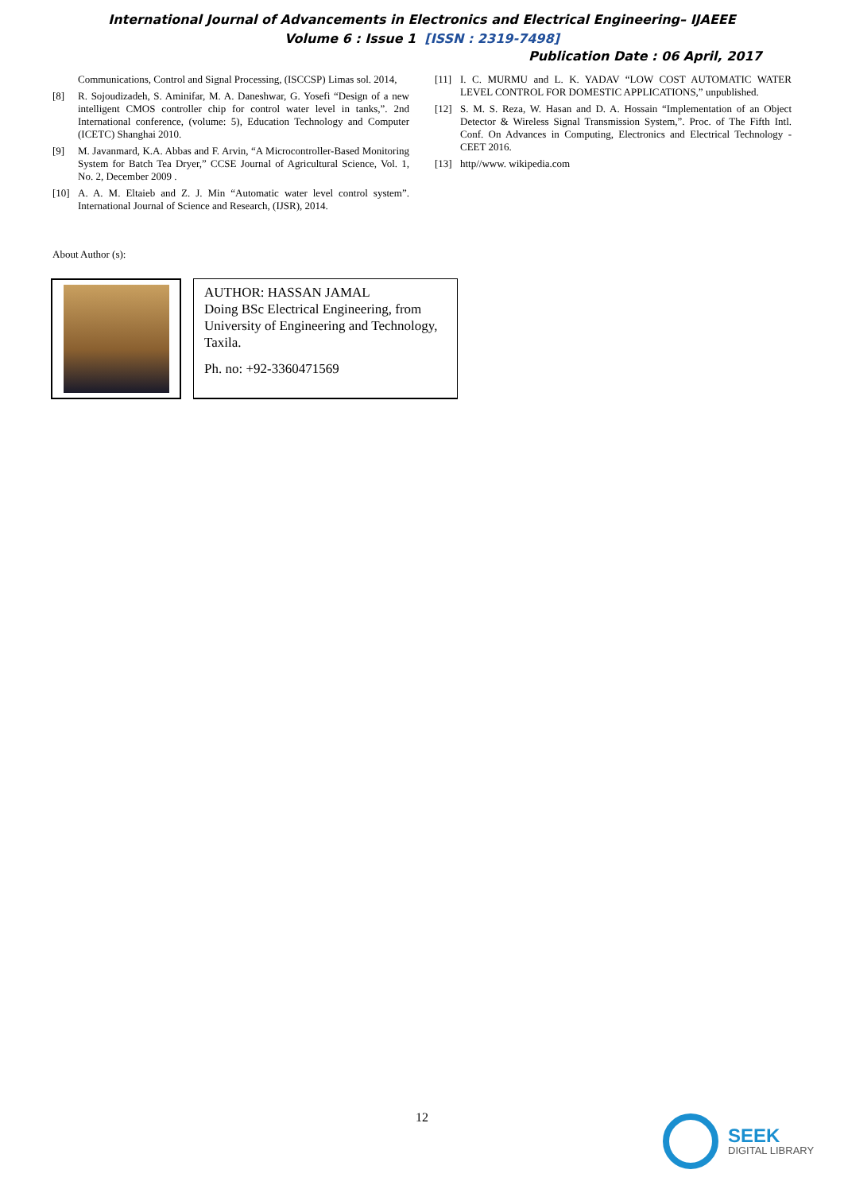International Journal of Advancements in Electronics and Electrical Engineering– IJAEEE
Volume 6 : Issue 1 [ISSN : 2319-7498]
Publication Date : 06 April, 2017
Communications, Control and Signal Processing, (ISCCSP) Limas sol. 2014,
[8] R. Sojoudizadeh, S. Aminifar, M. A. Daneshwar, G. Yosefi “Design of a new intelligent CMOS controller chip for control water level in tanks,”. 2nd International conference, (volume: 5), Education Technology and Computer (ICETC) Shanghai 2010.
[9] M. Javanmard, K.A. Abbas and F. Arvin, “A Microcontroller-Based Monitoring System for Batch Tea Dryer,” CCSE Journal of Agricultural Science, Vol. 1, No. 2, December 2009 .
[10] A. A. M. Eltaieb and Z. J. Min “Automatic water level control system”. International Journal of Science and Research, (IJSR), 2014.
[11] I. C. MURMU and L. K. YADAV “LOW COST AUTOMATIC WATER LEVEL CONTROL FOR DOMESTIC APPLICATIONS,” unpublished.
[12] S. M. S. Reza, W. Hasan and D. A. Hossain “Implementation of an Object Detector & Wireless Signal Transmission System,”. Proc. of The Fifth Intl. Conf. On Advances in Computing, Electronics and Electrical Technology - CEET 2016.
[13] http//www. wikipedia.com
About Author (s):
AUTHOR: HASSAN JAMAL
Doing BSc Electrical Engineering, from University of Engineering and Technology, Taxila.
Ph. no: +92-3360471569
12
SEEK
DIGITAL LIBRARY